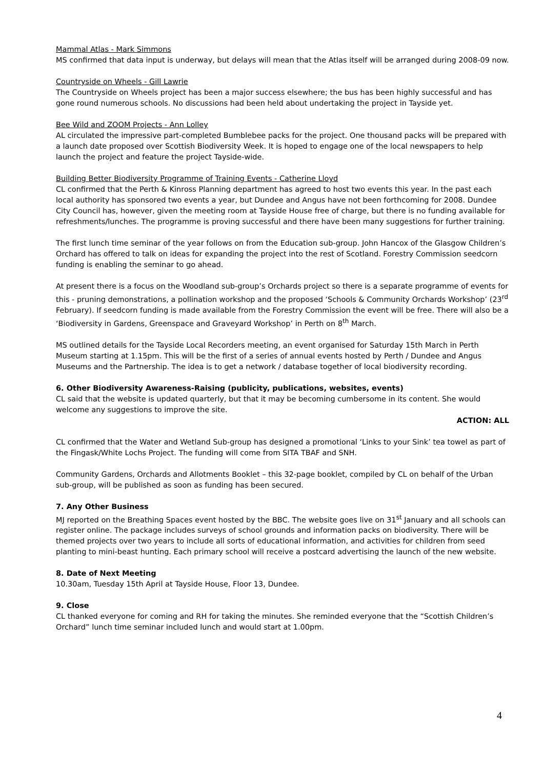Mammal Atlas - Mark Simmons
MS confirmed that data input is underway, but delays will mean that the Atlas itself will be arranged during 2008-09 now.
Countryside on Wheels - Gill Lawrie
The Countryside on Wheels project has been a major success elsewhere; the bus has been highly successful and has gone round numerous schools. No discussions had been held about undertaking the project in Tayside yet.
Bee Wild and ZOOM Projects - Ann Lolley
AL circulated the impressive part-completed Bumblebee packs for the project. One thousand packs will be prepared with a launch date proposed over Scottish Biodiversity Week. It is hoped to engage one of the local newspapers to help launch the project and feature the project Tayside-wide.
Building Better Biodiversity Programme of Training Events - Catherine Lloyd
CL confirmed that the Perth & Kinross Planning department has agreed to host two events this year. In the past each local authority has sponsored two events a year, but Dundee and Angus have not been forthcoming for 2008. Dundee City Council has, however, given the meeting room at Tayside House free of charge, but there is no funding available for refreshments/lunches. The programme is proving successful and there have been many suggestions for further training.
The first lunch time seminar of the year follows on from the Education sub-group. John Hancox of the Glasgow Children’s Orchard has offered to talk on ideas for expanding the project into the rest of Scotland. Forestry Commission seedcorn funding is enabling the seminar to go ahead.
At present there is a focus on the Woodland sub-group’s Orchards project so there is a separate programme of events for this - pruning demonstrations, a pollination workshop and the proposed ‘Schools & Community Orchards Workshop’ (23<sup>rd</sup> February). If seedcorn funding is made available from the Forestry Commission the event will be free. There will also be a ‘Biodiversity in Gardens, Greenspace and Graveyard Workshop’ in Perth on 8<sup>th</sup> March.
MS outlined details for the Tayside Local Recorders meeting, an event organised for Saturday 15th March in Perth Museum starting at 1.15pm. This will be the first of a series of annual events hosted by Perth / Dundee and Angus Museums and the Partnership. The idea is to get a network / database together of local biodiversity recording.
6. Other Biodiversity Awareness-Raising (publicity, publications, websites, events)
CL said that the website is updated quarterly, but that it may be becoming cumbersome in its content. She would welcome any suggestions to improve the site.
ACTION: ALL
CL confirmed that the Water and Wetland Sub-group has designed a promotional ‘Links to your Sink’ tea towel as part of the Fingask/White Lochs Project. The funding will come from SITA TBAF and SNH.
Community Gardens, Orchards and Allotments Booklet – this 32-page booklet, compiled by CL on behalf of the Urban sub-group, will be published as soon as funding has been secured.
7. Any Other Business
MJ reported on the Breathing Spaces event hosted by the BBC. The website goes live on 31<sup>st</sup> January and all schools can register online. The package includes surveys of school grounds and information packs on biodiversity. There will be themed projects over two years to include all sorts of educational information, and activities for children from seed planting to mini-beast hunting. Each primary school will receive a postcard advertising the launch of the new website.
8. Date of Next Meeting
10.30am, Tuesday 15th April at Tayside House, Floor 13, Dundee.
9. Close
CL thanked everyone for coming and RH for taking the minutes. She reminded everyone that the “Scottish Children’s Orchard” lunch time seminar included lunch and would start at 1.00pm.
4